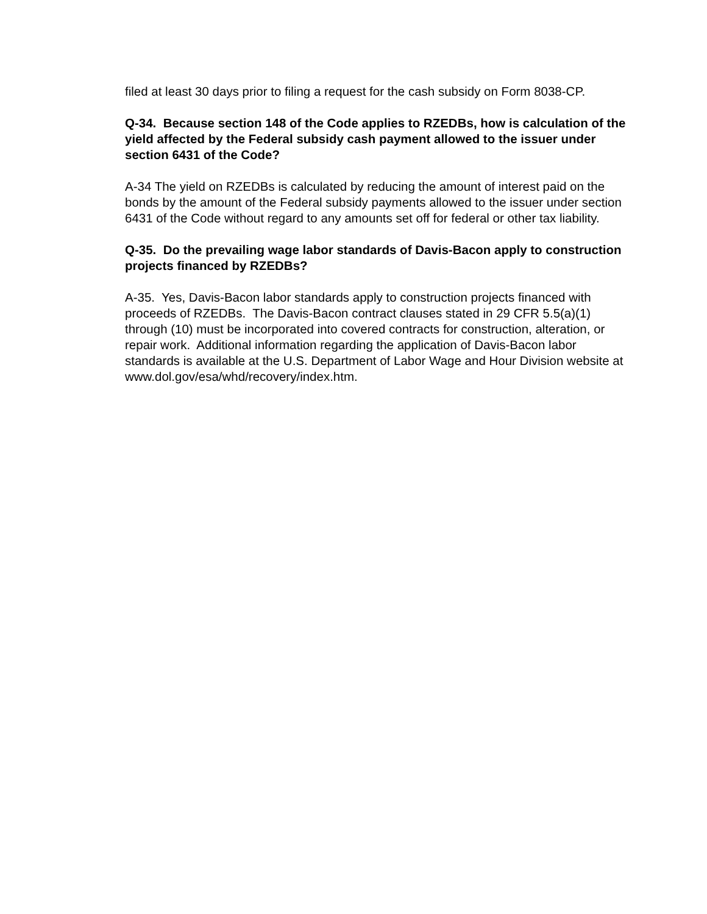filed at least 30 days prior to filing a request for the cash subsidy on Form 8038-CP.
Q-34. Because section 148 of the Code applies to RZEDBs, how is calculation of the yield affected by the Federal subsidy cash payment allowed to the issuer under section 6431 of the Code?
A-34 The yield on RZEDBs is calculated by reducing the amount of interest paid on the bonds by the amount of the Federal subsidy payments allowed to the issuer under section 6431 of the Code without regard to any amounts set off for federal or other tax liability.
Q-35. Do the prevailing wage labor standards of Davis-Bacon apply to construction projects financed by RZEDBs?
A-35. Yes, Davis-Bacon labor standards apply to construction projects financed with proceeds of RZEDBs. The Davis-Bacon contract clauses stated in 29 CFR 5.5(a)(1) through (10) must be incorporated into covered contracts for construction, alteration, or repair work. Additional information regarding the application of Davis-Bacon labor standards is available at the U.S. Department of Labor Wage and Hour Division website at
www.dol.gov/esa/whd/recovery/index.htm.